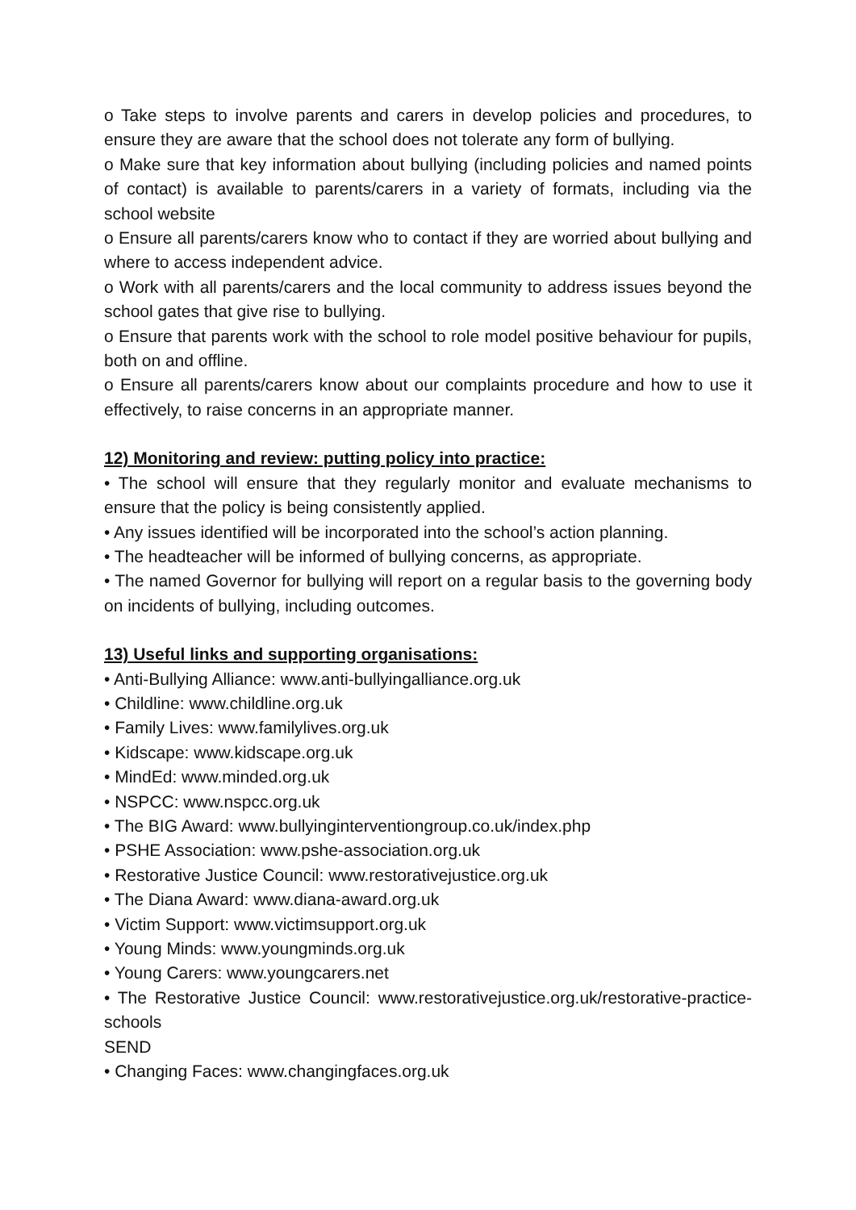o Take steps to involve parents and carers in develop policies and procedures, to ensure they are aware that the school does not tolerate any form of bullying.
o Make sure that key information about bullying (including policies and named points of contact) is available to parents/carers in a variety of formats, including via the school website
o Ensure all parents/carers know who to contact if they are worried about bullying and where to access independent advice.
o Work with all parents/carers and the local community to address issues beyond the school gates that give rise to bullying.
o Ensure that parents work with the school to role model positive behaviour for pupils, both on and offline.
o Ensure all parents/carers know about our complaints procedure and how to use it effectively, to raise concerns in an appropriate manner.
12) Monitoring and review: putting policy into practice:
• The school will ensure that they regularly monitor and evaluate mechanisms to ensure that the policy is being consistently applied.
• Any issues identified will be incorporated into the school’s action planning.
• The headteacher will be informed of bullying concerns, as appropriate.
• The named Governor for bullying will report on a regular basis to the governing body on incidents of bullying, including outcomes.
13) Useful links and supporting organisations:
• Anti-Bullying Alliance: www.anti-bullyingalliance.org.uk
• Childline: www.childline.org.uk
• Family Lives: www.familylives.org.uk
• Kidscape: www.kidscape.org.uk
• MindEd: www.minded.org.uk
• NSPCC: www.nspcc.org.uk
• The BIG Award: www.bullyinginterventiongroup.co.uk/index.php
• PSHE Association: www.pshe-association.org.uk
• Restorative Justice Council: www.restorativejustice.org.uk
• The Diana Award: www.diana-award.org.uk
• Victim Support: www.victimsupport.org.uk
• Young Minds: www.youngminds.org.uk
• Young Carers: www.youngcarers.net
• The Restorative Justice Council: www.restorativejustice.org.uk/restorative-practice-schools
SEND
• Changing Faces: www.changingfaces.org.uk